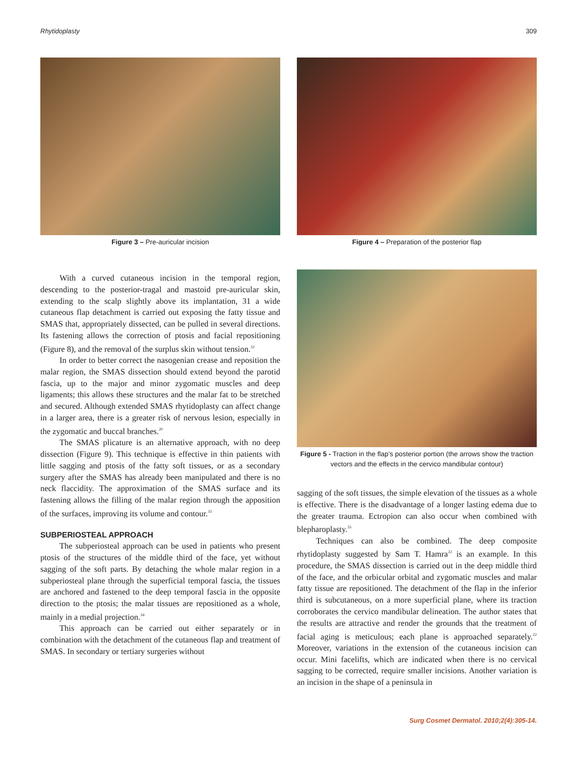Rhytidoplasty 309
Figure 3 – Pre-auricular incision
With a curved cutaneous incision in the temporal region, descending to the posterior-tragal and mastoid pre-auricular skin, extending to the scalp slightly above its implantation, 31 a wide cutaneous flap detachment is carried out exposing the fatty tissue and SMAS that, appropriately dissected, can be pulled in several directions. Its fastening allows the correction of ptosis and facial repositioning (Figure 8), and the removal of the surplus skin without tension.<sup>32</sup>
In order to better correct the nasogenian crease and reposition the malar region, the SMAS dissection should extend beyond the parotid fascia, up to the major and minor zygomatic muscles and deep ligaments; this allows these structures and the malar fat to be stretched and secured. Although extended SMAS rhytidoplasty can affect change in a larger area, there is a greater risk of nervous lesion, especially in the zygomatic and buccal branches.<sup>20</sup>
The SMAS plicature is an alternative approach, with no deep dissection (Figure 9). This technique is effective in thin patients with little sagging and ptosis of the fatty soft tissues, or as a secondary surgery after the SMAS has already been manipulated and there is no neck flaccidity. The approximation of the SMAS surface and its fastening allows the filling of the malar region through the apposition of the surfaces, improving its volume and contour.<sup>33</sup>
SUBPERIOSTEAL APPROACH
The subperiosteal approach can be used in patients who present ptosis of the structures of the middle third of the face, yet without sagging of the soft parts. By detaching the whole malar region in a subperiosteal plane through the superficial temporal fascia, the tissues are anchored and fastened to the deep temporal fascia in the opposite direction to the ptosis; the malar tissues are repositioned as a whole, mainly in a medial projection.<sup>34</sup>
This approach can be carried out either separately or in combination with the detachment of the cutaneous flap and treatment of SMAS. In secondary or tertiary surgeries without
Figure 4 – Preparation of the posterior flap
Figure 5 - Traction in the flap’s posterior portion (the arrows show the traction vectors and the effects in the cervico mandibular contour)
sagging of the soft tissues, the simple elevation of the tissues as a whole is effective. There is the disadvantage of a longer lasting edema due to the greater trauma. Ectropion can also occur when combined with blepharoplasty.<sup>35</sup>
Techniques can also be combined. The deep composite rhytidoplasty suggested by Sam T. Hamra<sup>22</sup> is an example. In this procedure, the SMAS dissection is carried out in the deep middle third of the face, and the orbicular orbital and zygomatic muscles and malar fatty tissue are repositioned. The detachment of the flap in the inferior third is subcutaneous, on a more superficial plane, where its traction corroborates the cervico mandibular delineation. The author states that the results are attractive and render the grounds that the treatment of facial aging is meticulous; each plane is approached separately.<sup>22</sup> Moreover, variations in the extension of the cutaneous incision can occur. Mini facelifts, which are indicated when there is no cervical sagging to be corrected, require smaller incisions. Another variation is an incision in the shape of a peninsula in
Surg Cosmet Dermatol. 2010;2(4):305-14.